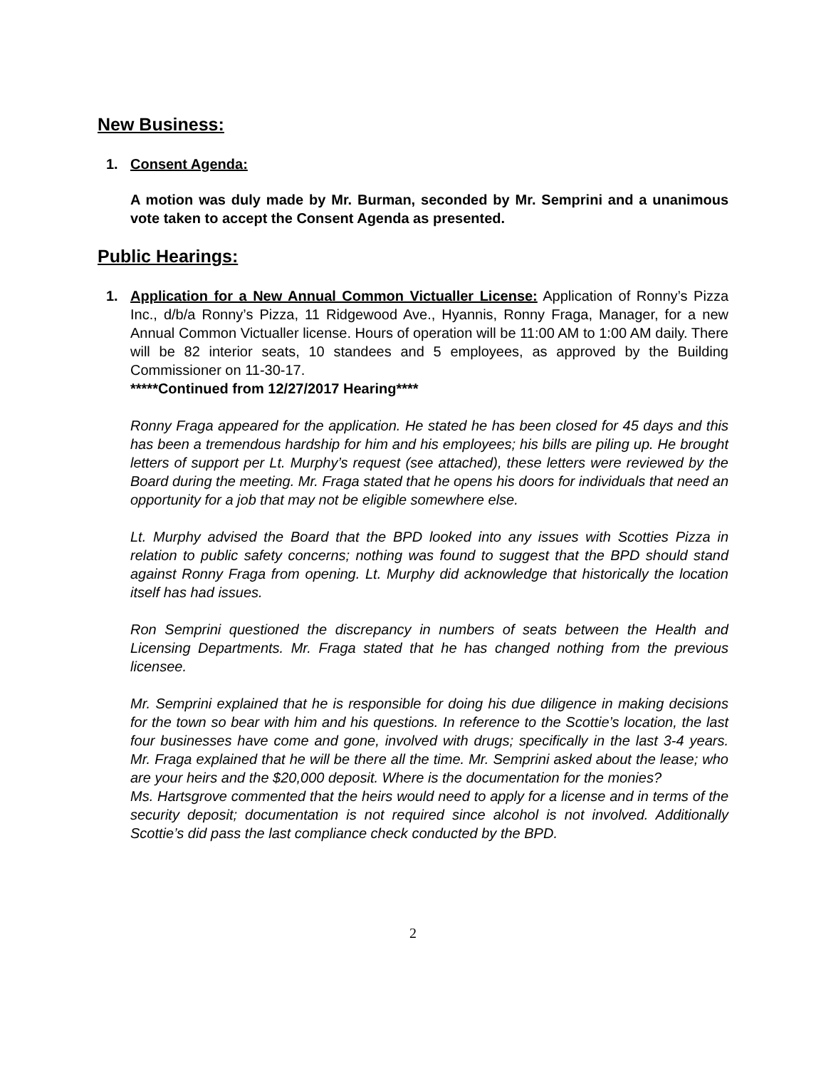New Business:
1. Consent Agenda:
A motion was duly made by Mr. Burman, seconded by Mr. Semprini and a unanimous vote taken to accept the Consent Agenda as presented.
Public Hearings:
1. Application for a New Annual Common Victualler License: Application of Ronny’s Pizza Inc., d/b/a Ronny’s Pizza, 11 Ridgewood Ave., Hyannis, Ronny Fraga, Manager, for a new Annual Common Victualler license. Hours of operation will be 11:00 AM to 1:00 AM daily. There will be 82 interior seats, 10 standees and 5 employees, as approved by the Building Commissioner on 11-30-17.
*****Continued from 12/27/2017 Hearing****
Ronny Fraga appeared for the application. He stated he has been closed for 45 days and this has been a tremendous hardship for him and his employees; his bills are piling up. He brought letters of support per Lt. Murphy’s request (see attached), these letters were reviewed by the Board during the meeting. Mr. Fraga stated that he opens his doors for individuals that need an opportunity for a job that may not be eligible somewhere else.
Lt. Murphy advised the Board that the BPD looked into any issues with Scotties Pizza in relation to public safety concerns; nothing was found to suggest that the BPD should stand against Ronny Fraga from opening. Lt. Murphy did acknowledge that historically the location itself has had issues.
Ron Semprini questioned the discrepancy in numbers of seats between the Health and Licensing Departments. Mr. Fraga stated that he has changed nothing from the previous licensee.
Mr. Semprini explained that he is responsible for doing his due diligence in making decisions for the town so bear with him and his questions. In reference to the Scottie’s location, the last four businesses have come and gone, involved with drugs; specifically in the last 3-4 years. Mr. Fraga explained that he will be there all the time. Mr. Semprini asked about the lease; who are your heirs and the $20,000 deposit. Where is the documentation for the monies?
Ms. Hartsgrove commented that the heirs would need to apply for a license and in terms of the security deposit; documentation is not required since alcohol is not involved. Additionally Scottie’s did pass the last compliance check conducted by the BPD.
2